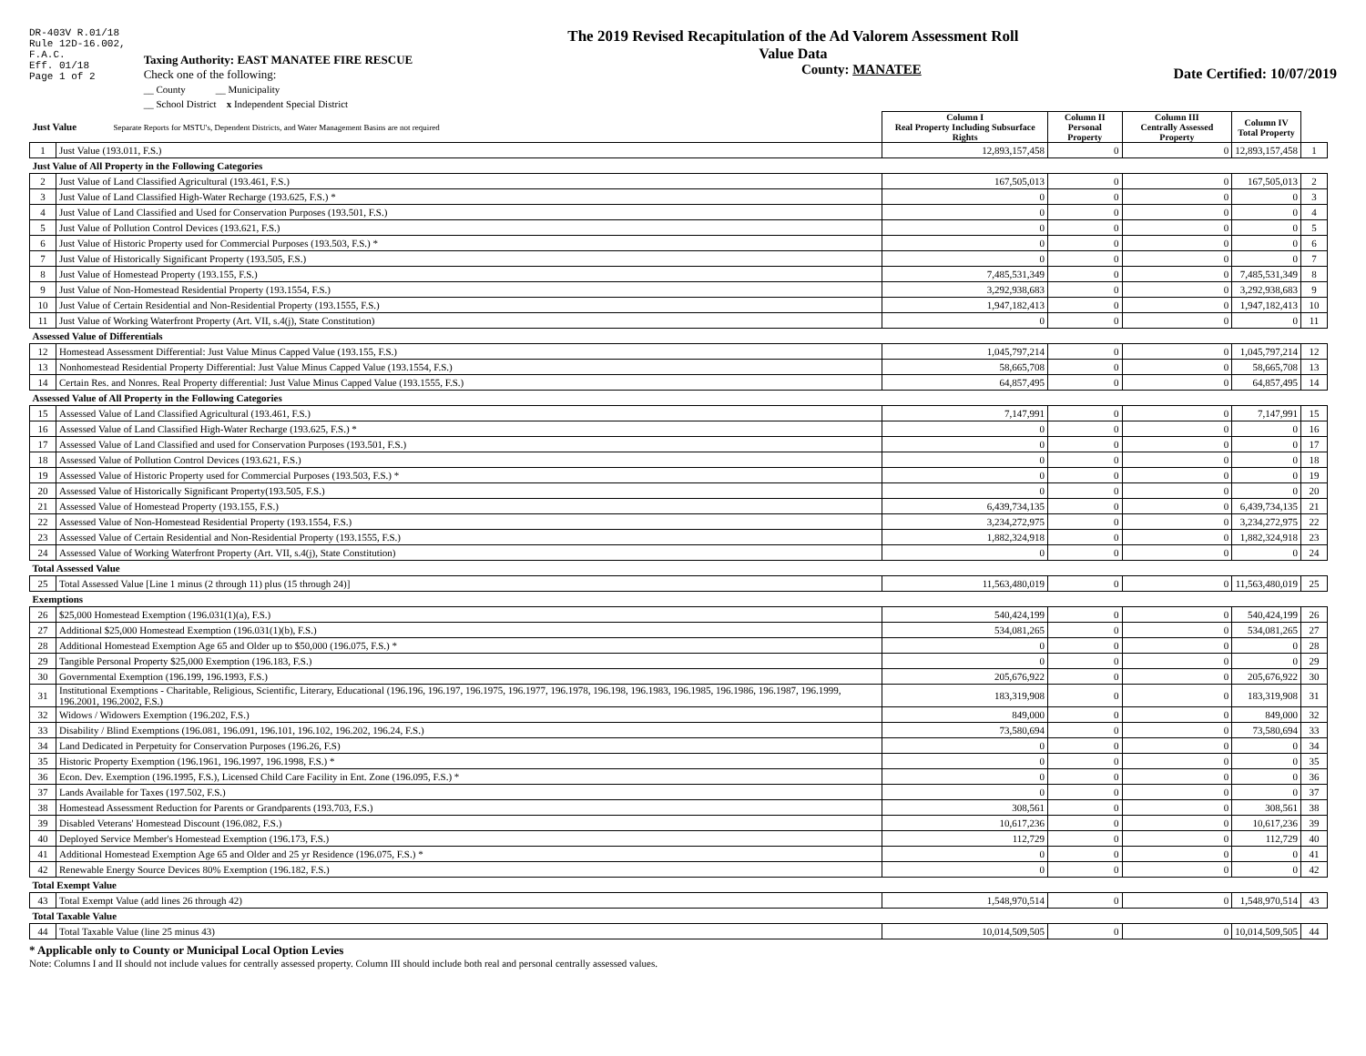DR-403V R.01/18
Rule 12D-16.002,
F.A.C.
Eff. 01/18
Page 1 of 2
Taxing Authority: EAST MANATEE FIRE RESCUE
Check one of the following:
__ County __ Municipality
__ School District x Independent Special District
The 2019 Revised Recapitulation of the Ad Valorem Assessment Roll
Value Data
County: MANATEE
Date Certified: 10/07/2019
| Just Value Separate Reports for MSTU's, Dependent Districts, and Water Management Basins are not required | | Column I Real Property Including Subsurface Rights | Column II Personal Property | Column III Centrally Assessed Property | Column IV Total Property | |
| 1 | Just Value (193.011, F.S.) | 12,893,157,458 | 0 | 0 | 12,893,157,458 | 1 |
| Just Value of All Property in the Following Categories | | | | | | |
| 2 | Just Value of Land Classified Agricultural (193.461, F.S.) | 167,505,013 | 0 | 0 | 167,505,013 | 2 |
| 3 | Just Value of Land Classified High-Water Recharge (193.625, F.S.) * | 0 | 0 | 0 | 0 | 3 |
| 4 | Just Value of Land Classified and Used for Conservation Purposes (193.501, F.S.) | 0 | 0 | 0 | 0 | 4 |
| 5 | Just Value of Pollution Control Devices (193.621, F.S.) | 0 | 0 | 0 | 0 | 5 |
| 6 | Just Value of Historic Property used for Commercial Purposes (193.503, F.S.) * | 0 | 0 | 0 | 0 | 6 |
| 7 | Just Value of Historically Significant Property (193.505, F.S.) | 0 | 0 | 0 | 0 | 7 |
| 8 | Just Value of Homestead Property (193.155, F.S.) | 7,485,531,349 | 0 | 0 | 7,485,531,349 | 8 |
| 9 | Just Value of Non-Homestead Residential Property (193.1554, F.S.) | 3,292,938,683 | 0 | 0 | 3,292,938,683 | 9 |
| 10 | Just Value of Certain Residential and Non-Residential Property (193.1555, F.S.) | 1,947,182,413 | 0 | 0 | 1,947,182,413 | 10 |
| 11 | Just Value of Working Waterfront Property (Art. VII, s.4(j), State Constitution) | 0 | 0 | 0 | 0 | 11 |
| Assessed Value of Differentials | | | | | | |
| 12 | Homestead Assessment Differential: Just Value Minus Capped Value (193.155, F.S.) | 1,045,797,214 | 0 | 0 | 1,045,797,214 | 12 |
| 13 | Nonhomestead Residential Property Differential: Just Value Minus Capped Value (193.1554, F.S.) | 58,665,708 | 0 | 0 | 58,665,708 | 13 |
| 14 | Certain Res. and Nonres. Real Property differential: Just Value Minus Capped Value (193.1555, F.S.) | 64,857,495 | 0 | 0 | 64,857,495 | 14 |
| Assessed Value of All Property in the Following Categories | | | | | | |
| 15 | Assessed Value of Land Classified Agricultural (193.461, F.S.) | 7,147,991 | 0 | 0 | 7,147,991 | 15 |
| 16 | Assessed Value of Land Classified High-Water Recharge (193.625, F.S.) * | 0 | 0 | 0 | 0 | 16 |
| 17 | Assessed Value of Land Classified and used for Conservation Purposes (193.501, F.S.) | 0 | 0 | 0 | 0 | 17 |
| 18 | Assessed Value of Pollution Control Devices (193.621, F.S.) | 0 | 0 | 0 | 0 | 18 |
| 19 | Assessed Value of Historic Property used for Commercial Purposes (193.503, F.S.) * | 0 | 0 | 0 | 0 | 19 |
| 20 | Assessed Value of Historically Significant Property(193.505, F.S.) | 0 | 0 | 0 | 0 | 20 |
| 21 | Assessed Value of Homestead Property (193.155, F.S.) | 6,439,734,135 | 0 | 0 | 6,439,734,135 | 21 |
| 22 | Assessed Value of Non-Homestead Residential Property (193.1554, F.S.) | 3,234,272,975 | 0 | 0 | 3,234,272,975 | 22 |
| 23 | Assessed Value of Certain Residential and Non-Residential Property (193.1555, F.S.) | 1,882,324,918 | 0 | 0 | 1,882,324,918 | 23 |
| 24 | Assessed Value of Working Waterfront Property (Art. VII, s.4(j), State Constitution) | 0 | 0 | 0 | 0 | 24 |
| Total Assessed Value | | | | | | |
| 25 | Total Assessed Value [Line 1 minus (2 through 11) plus (15 through 24)] | 11,563,480,019 | 0 | 0 | 11,563,480,019 | 25 |
| Exemptions | | | | | | |
| 26 | $25,000 Homestead Exemption (196.031(1)(a), F.S.) | 540,424,199 | 0 | 0 | 540,424,199 | 26 |
| 27 | Additional $25,000 Homestead Exemption (196.031(1)(b), F.S.) | 534,081,265 | 0 | 0 | 534,081,265 | 27 |
| 28 | Additional Homestead Exemption Age 65 and Older up to $50,000 (196.075, F.S.) * | 0 | 0 | 0 | 0 | 28 |
| 29 | Tangible Personal Property $25,000 Exemption (196.183, F.S.) | 0 | 0 | 0 | 0 | 29 |
| 30 | Governmental Exemption (196.199, 196.1993, F.S.) | 205,676,922 | 0 | 0 | 205,676,922 | 30 |
| 31 | Institutional Exemptions - Charitable, Religious, Scientific, Literary, Educational (196.196, 196.197, 196.1975, 196.1977, 196.1978, 196.198, 196.1983, 196.1985, 196.1986, 196.1987, 196.1999, 196.2001, 196.2002, F.S.) | 183,319,908 | 0 | 0 | 183,319,908 | 31 |
| 32 | Widows / Widowers Exemption (196.202, F.S.) | 849,000 | 0 | 0 | 849,000 | 32 |
| 33 | Disability / Blind Exemptions (196.081, 196.091, 196.101, 196.102, 196.202, 196.24, F.S.) | 73,580,694 | 0 | 0 | 73,580,694 | 33 |
| 34 | Land Dedicated in Perpetuity for Conservation Purposes (196.26, F.S) | 0 | 0 | 0 | 0 | 34 |
| 35 | Historic Property Exemption (196.1961, 196.1997, 196.1998, F.S.) * | 0 | 0 | 0 | 0 | 35 |
| 36 | Econ. Dev. Exemption (196.1995, F.S.), Licensed Child Care Facility in Ent. Zone (196.095, F.S.) * | 0 | 0 | 0 | 0 | 36 |
| 37 | Lands Available for Taxes (197.502, F.S.) | 0 | 0 | 0 | 0 | 37 |
| 38 | Homestead Assessment Reduction for Parents or Grandparents (193.703, F.S.) | 308,561 | 0 | 0 | 308,561 | 38 |
| 39 | Disabled Veterans' Homestead Discount (196.082, F.S.) | 10,617,236 | 0 | 0 | 10,617,236 | 39 |
| 40 | Deployed Service Member's Homestead Exemption (196.173, F.S.) | 112,729 | 0 | 0 | 112,729 | 40 |
| 41 | Additional Homestead Exemption Age 65 and Older and 25 yr Residence (196.075, F.S.) * | 0 | 0 | 0 | 0 | 41 |
| 42 | Renewable Energy Source Devices 80% Exemption (196.182, F.S.) | 0 | 0 | 0 | 0 | 42 |
| Total Exempt Value | | | | | | |
| 43 | Total Exempt Value (add lines 26 through 42) | 1,548,970,514 | 0 | 0 | 1,548,970,514 | 43 |
| Total Taxable Value | | | | | | |
| 44 | Total Taxable Value (line 25 minus 43) | 10,014,509,505 | 0 | 0 | 10,014,509,505 | 44 |
* Applicable only to County or Municipal Local Option Levies
Note: Columns I and II should not include values for centrally assessed property. Column III should include both real and personal centrally assessed values.